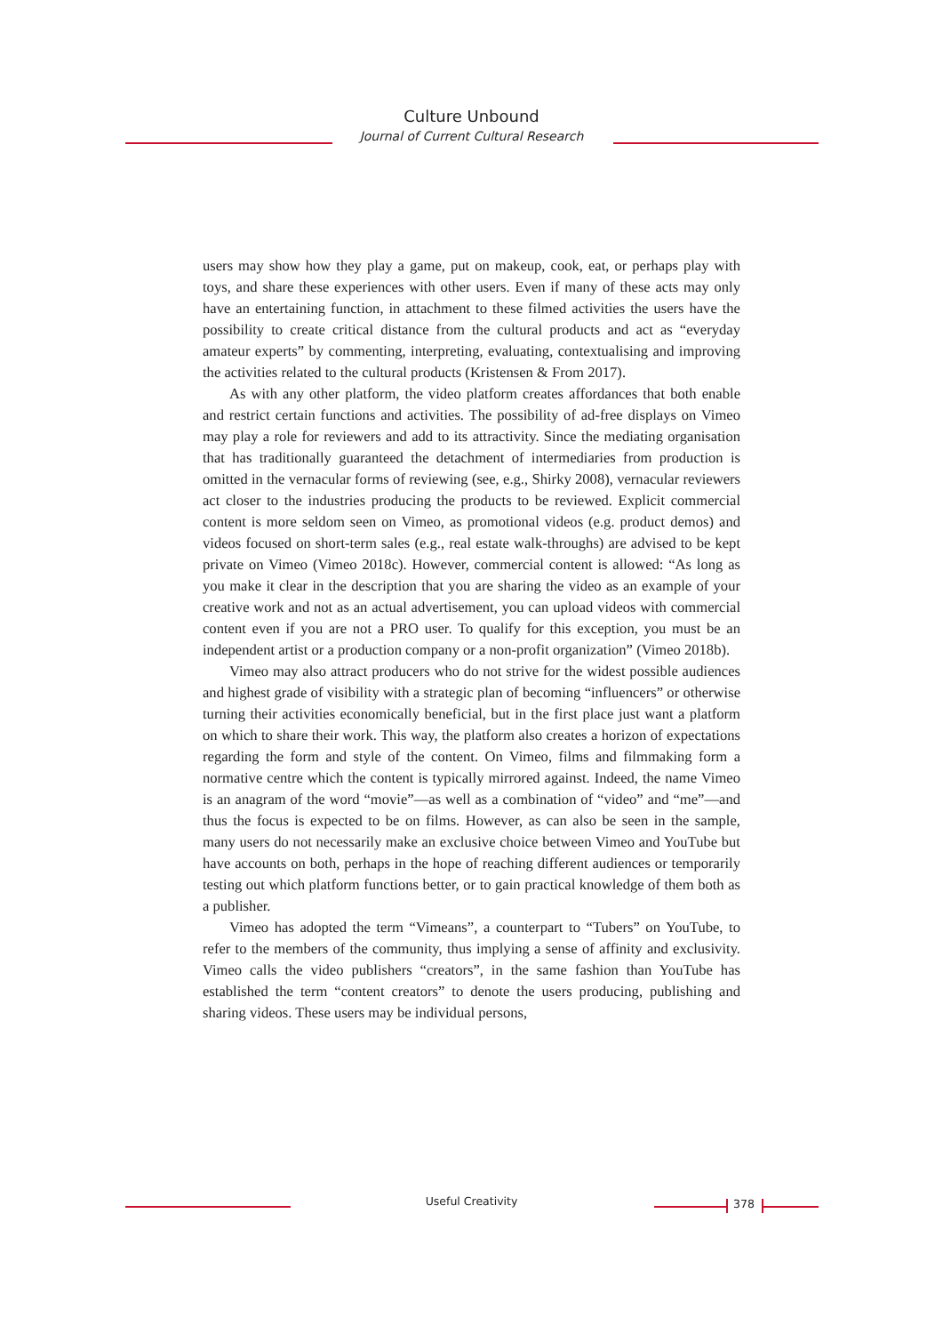Culture Unbound
Journal of Current Cultural Research
users may show how they play a game, put on makeup, cook, eat, or perhaps play with toys, and share these experiences with other users. Even if many of these acts may only have an entertaining function, in attachment to these filmed activities the users have the possibility to create critical distance from the cultural products and act as “everyday amateur experts” by commenting, interpreting, evaluating, contextualising and improving the activities related to the cultural products (Kristensen & From 2017).
As with any other platform, the video platform creates affordances that both enable and restrict certain functions and activities. The possibility of ad-free displays on Vimeo may play a role for reviewers and add to its attractivity. Since the mediating organisation that has traditionally guaranteed the detachment of intermediaries from production is omitted in the vernacular forms of reviewing (see, e.g., Shirky 2008), vernacular reviewers act closer to the industries producing the products to be reviewed. Explicit commercial content is more seldom seen on Vimeo, as promotional videos (e.g. product demos) and videos focused on short-term sales (e.g., real estate walk-throughs) are advised to be kept private on Vimeo (Vimeo 2018c). However, commercial content is allowed: “As long as you make it clear in the description that you are sharing the video as an example of your creative work and not as an actual advertisement, you can upload videos with commercial content even if you are not a PRO user. To qualify for this exception, you must be an independent artist or a production company or a non-profit organization” (Vimeo 2018b).
Vimeo may also attract producers who do not strive for the widest possible audiences and highest grade of visibility with a strategic plan of becoming “influencers” or otherwise turning their activities economically beneficial, but in the first place just want a platform on which to share their work. This way, the platform also creates a horizon of expectations regarding the form and style of the content. On Vimeo, films and filmmaking form a normative centre which the content is typically mirrored against. Indeed, the name Vimeo is an anagram of the word “movie”—as well as a combination of “video” and “me”—and thus the focus is expected to be on films. However, as can also be seen in the sample, many users do not necessarily make an exclusive choice between Vimeo and YouTube but have accounts on both, perhaps in the hope of reaching different audiences or temporarily testing out which platform functions better, or to gain practical knowledge of them both as a publisher.
Vimeo has adopted the term “Vimeans”, a counterpart to “Tubers” on YouTube, to refer to the members of the community, thus implying a sense of affinity and exclusivity. Vimeo calls the video publishers “creators”, in the same fashion than YouTube has established the term “content creators” to denote the users producing, publishing and sharing videos. These users may be individual persons,
Useful Creativity 378